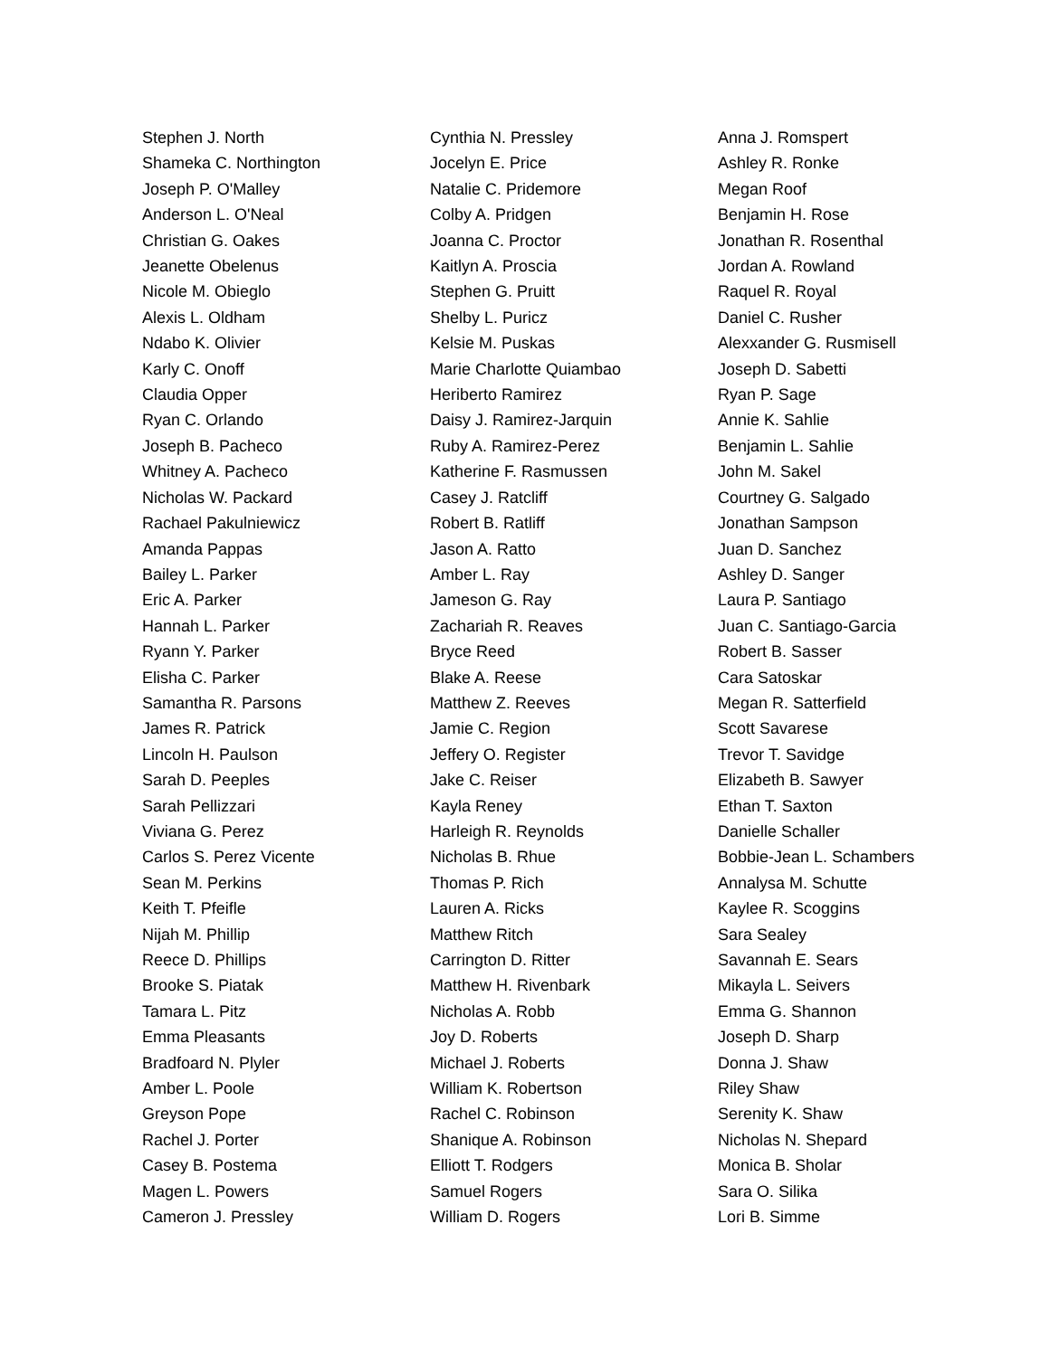Stephen J. North
Shameka C. Northington
Joseph P. O'Malley
Anderson L. O'Neal
Christian G. Oakes
Jeanette Obelenus
Nicole M. Obieglo
Alexis L. Oldham
Ndabo K. Olivier
Karly C. Onoff
Claudia Opper
Ryan C. Orlando
Joseph B. Pacheco
Whitney A. Pacheco
Nicholas W. Packard
Rachael Pakulniewicz
Amanda Pappas
Bailey L. Parker
Eric A. Parker
Hannah L. Parker
Ryann Y. Parker
Elisha C. Parker
Samantha R. Parsons
James R. Patrick
Lincoln H. Paulson
Sarah D. Peeples
Sarah Pellizzari
Viviana G. Perez
Carlos S. Perez Vicente
Sean M. Perkins
Keith T. Pfeifle
Nijah M. Phillip
Reece D. Phillips
Brooke S. Piatak
Tamara L. Pitz
Emma Pleasants
Bradfoard N. Plyler
Amber L. Poole
Greyson Pope
Rachel J. Porter
Casey B. Postema
Magen L. Powers
Cameron J. Pressley
Cynthia N. Pressley
Jocelyn E. Price
Natalie C. Pridemore
Colby A. Pridgen
Joanna C. Proctor
Kaitlyn A. Proscia
Stephen G. Pruitt
Shelby L. Puricz
Kelsie M. Puskas
Marie Charlotte Quiambao
Heriberto Ramirez
Daisy J. Ramirez-Jarquin
Ruby A. Ramirez-Perez
Katherine F. Rasmussen
Casey J. Ratcliff
Robert B. Ratliff
Jason A. Ratto
Amber L. Ray
Jameson G. Ray
Zachariah R. Reaves
Bryce Reed
Blake A. Reese
Matthew Z. Reeves
Jamie C. Region
Jeffery O. Register
Jake C. Reiser
Kayla Reney
Harleigh R. Reynolds
Nicholas B. Rhue
Thomas P. Rich
Lauren A. Ricks
Matthew Ritch
Carrington D. Ritter
Matthew H. Rivenbark
Nicholas A. Robb
Joy D. Roberts
Michael J. Roberts
William K. Robertson
Rachel C. Robinson
Shanique A. Robinson
Elliott T. Rodgers
Samuel Rogers
William D. Rogers
Anna J. Romspert
Ashley R. Ronke
Megan Roof
Benjamin H. Rose
Jonathan R. Rosenthal
Jordan A. Rowland
Raquel R. Royal
Daniel C. Rusher
Alexxander G. Rusmisell
Joseph D. Sabetti
Ryan P. Sage
Annie K. Sahlie
Benjamin L. Sahlie
John M. Sakel
Courtney G. Salgado
Jonathan Sampson
Juan D. Sanchez
Ashley D. Sanger
Laura P. Santiago
Juan C. Santiago-Garcia
Robert B. Sasser
Cara Satoskar
Megan R. Satterfield
Scott Savarese
Trevor T. Savidge
Elizabeth B. Sawyer
Ethan T. Saxton
Danielle Schaller
Bobbie-Jean L. Schambers
Annalysa M. Schutte
Kaylee R. Scoggins
Sara Sealey
Savannah E. Sears
Mikayla L. Seivers
Emma G. Shannon
Joseph D. Sharp
Donna J. Shaw
Riley Shaw
Serenity K. Shaw
Nicholas N. Shepard
Monica B. Sholar
Sara O. Silika
Lori B. Simme